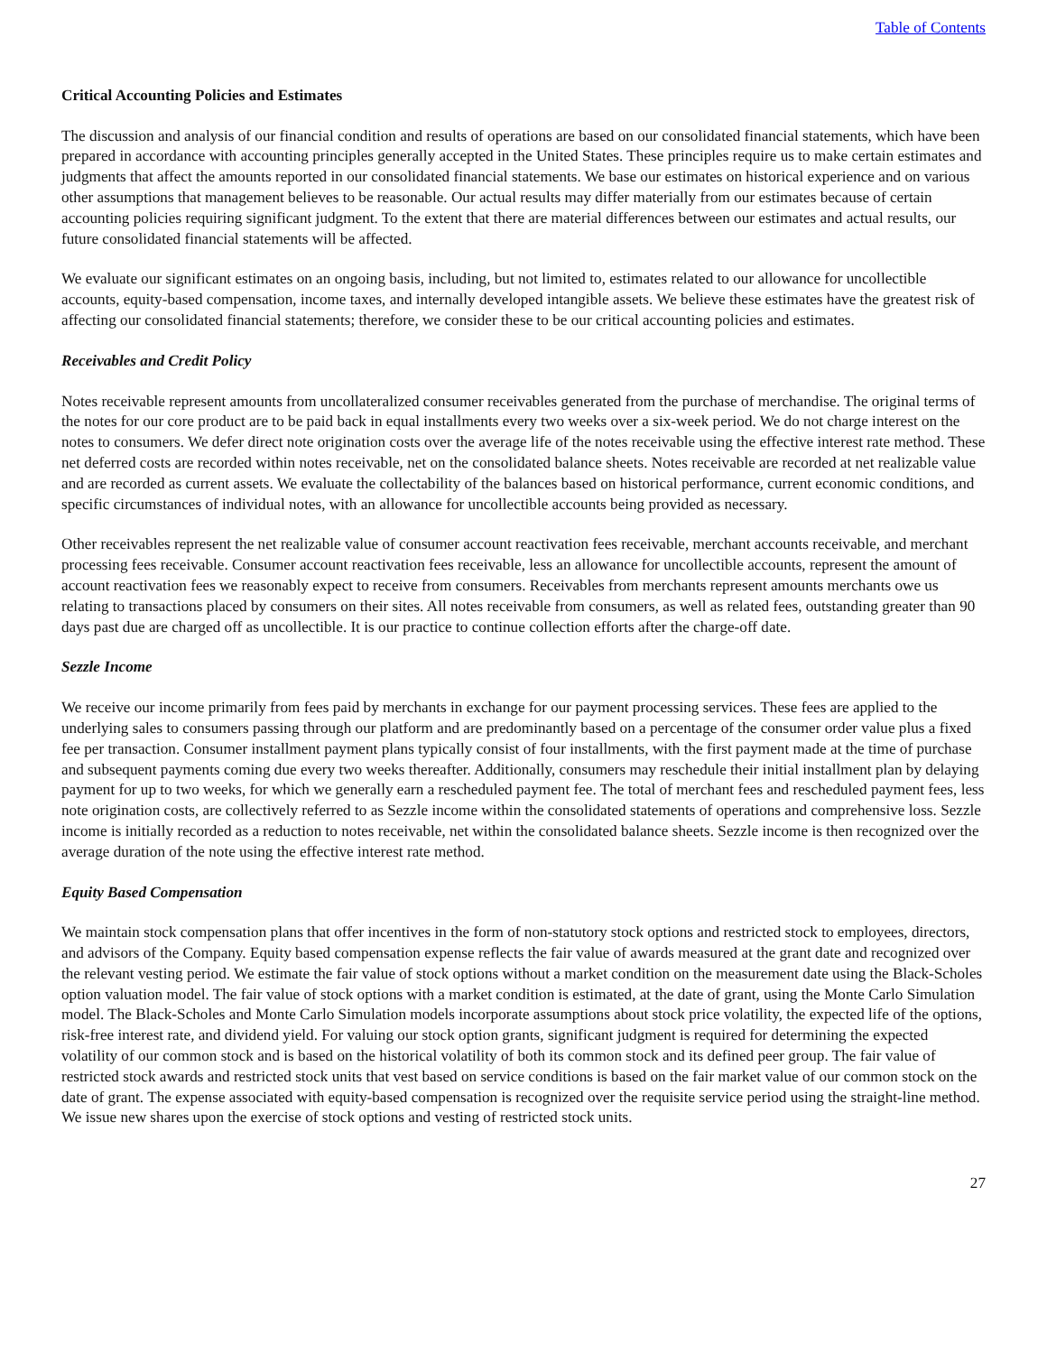Table of Contents
Critical Accounting Policies and Estimates
The discussion and analysis of our financial condition and results of operations are based on our consolidated financial statements, which have been prepared in accordance with accounting principles generally accepted in the United States. These principles require us to make certain estimates and judgments that affect the amounts reported in our consolidated financial statements. We base our estimates on historical experience and on various other assumptions that management believes to be reasonable. Our actual results may differ materially from our estimates because of certain accounting policies requiring significant judgment. To the extent that there are material differences between our estimates and actual results, our future consolidated financial statements will be affected.
We evaluate our significant estimates on an ongoing basis, including, but not limited to, estimates related to our allowance for uncollectible accounts, equity-based compensation, income taxes, and internally developed intangible assets. We believe these estimates have the greatest risk of affecting our consolidated financial statements; therefore, we consider these to be our critical accounting policies and estimates.
Receivables and Credit Policy
Notes receivable represent amounts from uncollateralized consumer receivables generated from the purchase of merchandise. The original terms of the notes for our core product are to be paid back in equal installments every two weeks over a six-week period. We do not charge interest on the notes to consumers. We defer direct note origination costs over the average life of the notes receivable using the effective interest rate method. These net deferred costs are recorded within notes receivable, net on the consolidated balance sheets. Notes receivable are recorded at net realizable value and are recorded as current assets. We evaluate the collectability of the balances based on historical performance, current economic conditions, and specific circumstances of individual notes, with an allowance for uncollectible accounts being provided as necessary.
Other receivables represent the net realizable value of consumer account reactivation fees receivable, merchant accounts receivable, and merchant processing fees receivable. Consumer account reactivation fees receivable, less an allowance for uncollectible accounts, represent the amount of account reactivation fees we reasonably expect to receive from consumers. Receivables from merchants represent amounts merchants owe us relating to transactions placed by consumers on their sites. All notes receivable from consumers, as well as related fees, outstanding greater than 90 days past due are charged off as uncollectible. It is our practice to continue collection efforts after the charge-off date.
Sezzle Income
We receive our income primarily from fees paid by merchants in exchange for our payment processing services. These fees are applied to the underlying sales to consumers passing through our platform and are predominantly based on a percentage of the consumer order value plus a fixed fee per transaction. Consumer installment payment plans typically consist of four installments, with the first payment made at the time of purchase and subsequent payments coming due every two weeks thereafter. Additionally, consumers may reschedule their initial installment plan by delaying payment for up to two weeks, for which we generally earn a rescheduled payment fee. The total of merchant fees and rescheduled payment fees, less note origination costs, are collectively referred to as Sezzle income within the consolidated statements of operations and comprehensive loss. Sezzle income is initially recorded as a reduction to notes receivable, net within the consolidated balance sheets. Sezzle income is then recognized over the average duration of the note using the effective interest rate method.
Equity Based Compensation
We maintain stock compensation plans that offer incentives in the form of non-statutory stock options and restricted stock to employees, directors, and advisors of the Company. Equity based compensation expense reflects the fair value of awards measured at the grant date and recognized over the relevant vesting period. We estimate the fair value of stock options without a market condition on the measurement date using the Black-Scholes option valuation model. The fair value of stock options with a market condition is estimated, at the date of grant, using the Monte Carlo Simulation model. The Black-Scholes and Monte Carlo Simulation models incorporate assumptions about stock price volatility, the expected life of the options, risk-free interest rate, and dividend yield. For valuing our stock option grants, significant judgment is required for determining the expected volatility of our common stock and is based on the historical volatility of both its common stock and its defined peer group. The fair value of restricted stock awards and restricted stock units that vest based on service conditions is based on the fair market value of our common stock on the date of grant. The expense associated with equity-based compensation is recognized over the requisite service period using the straight-line method. We issue new shares upon the exercise of stock options and vesting of restricted stock units.
27